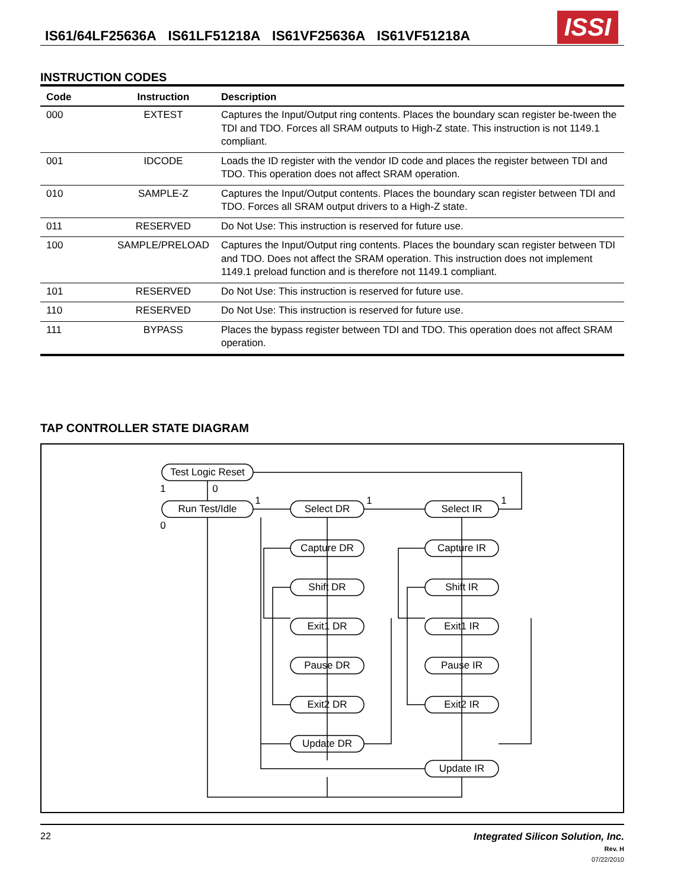IS61/64LF25636A IS61LF51218A IS61VF25636A IS61VF51218A
ISSI
INSTRUCTION CODES
| Code | Instruction | Description |
| --- | --- | --- |
| 000 | EXTEST | Captures the Input/Output ring contents. Places the boundary scan register be-tween the TDI and TDO. Forces all SRAM outputs to High-Z state. This instruction is not 1149.1 compliant. |
| 001 | IDCODE | Loads the ID register with the vendor ID code and places the register between TDI and TDO. This operation does not affect SRAM operation. |
| 010 | SAMPLE-Z | Captures the Input/Output contents. Places the boundary scan register between TDI and TDO. Forces all SRAM output drivers to a High-Z state. |
| 011 | RESERVED | Do Not Use: This instruction is reserved for future use. |
| 100 | SAMPLE/PRELOAD | Captures the Input/Output ring contents. Places the boundary scan register between TDI and TDO. Does not affect the SRAM operation. This instruction does not implement 1149.1 preload function and is therefore not 1149.1 compliant. |
| 101 | RESERVED | Do Not Use: This instruction is reserved for future use. |
| 110 | RESERVED | Do Not Use: This instruction is reserved for future use. |
| 111 | BYPASS | Places the bypass register between TDI and TDO. This operation does not affect SRAM operation. |
TAP CONTROLLER STATE DIAGRAM
Test Logic Reset
Run Test/Idle
Select DR
Capture DR
Shift DR
Exit1 DR
Pause DR
Exit2 DR
Update DR
Select IR
Capture IR
Shift IR
Exit1 IR
Pause IR
Exit2 IR
Update IR
1
0
0
1
1
1
22 Integrated Silicon Solution, Inc.
Rev. H
07/22/2010